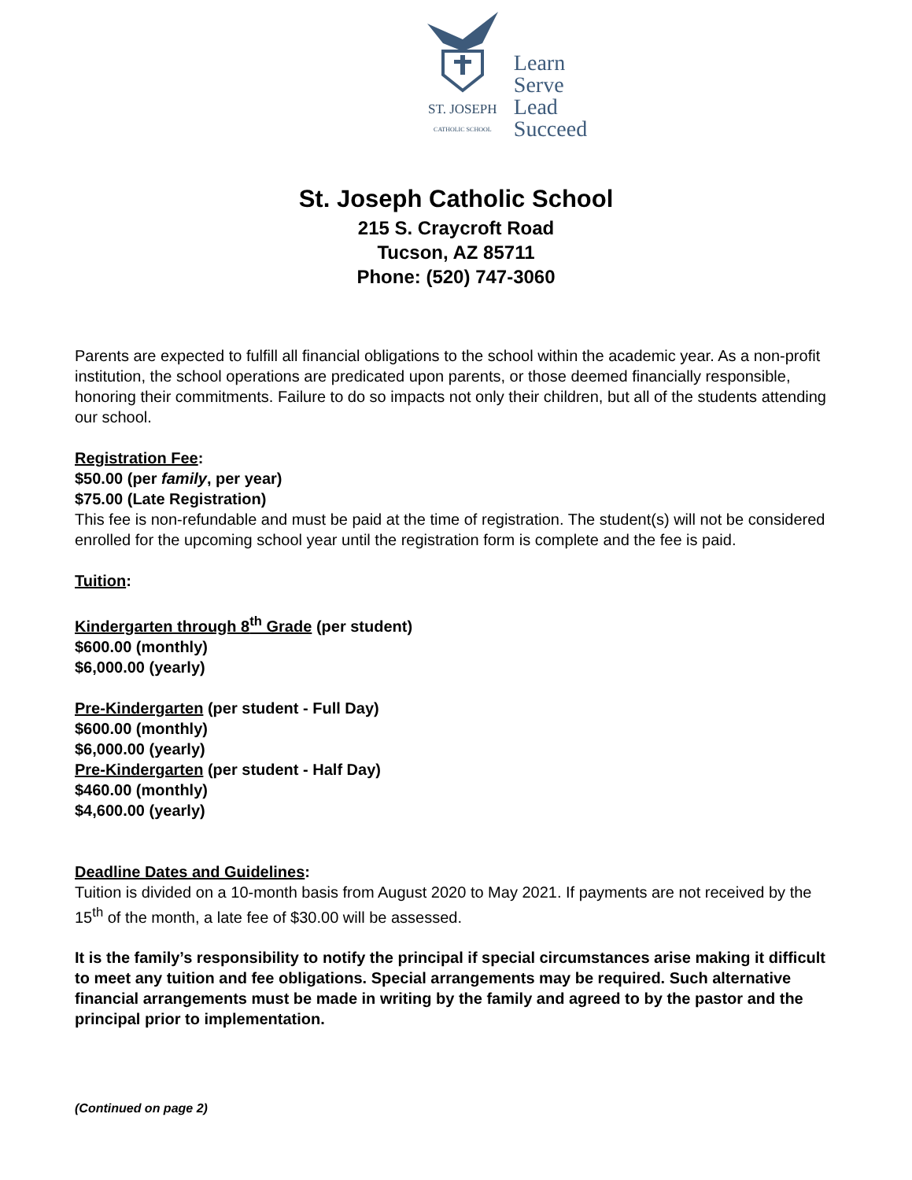ST. JOSEPH
CATHOLIC SCHOOL
Learn
Serve
Lead
Succeed
St. Joseph Catholic School
215 S. Craycroft Road
Tucson, AZ 85711
Phone: (520) 747-3060
Parents are expected to fulfill all financial obligations to the school within the academic year. As a non-profit institution, the school operations are predicated upon parents, or those deemed financially responsible, honoring their commitments. Failure to do so impacts not only their children, but all of the students attending our school.
Registration Fee:
$50.00 (per family, per year)
$75.00 (Late Registration)
This fee is non-refundable and must be paid at the time of registration. The student(s) will not be considered enrolled for the upcoming school year until the registration form is complete and the fee is paid.
Tuition:
Kindergarten through 8<sup>th</sup> Grade (per student)
$600.00 (monthly)
$6,000.00 (yearly)
Pre-Kindergarten (per student - Full Day)
$600.00 (monthly)
$6,000.00 (yearly)
Pre-Kindergarten (per student - Half Day)
$460.00 (monthly)
$4,600.00 (yearly)
Deadline Dates and Guidelines:
Tuition is divided on a 10-month basis from August 2020 to May 2021. If payments are not received by the 15<sup>th</sup> of the month, a late fee of $30.00 will be assessed.
It is the family’s responsibility to notify the principal if special circumstances arise making it difficult to meet any tuition and fee obligations. Special arrangements may be required. Such alternative financial arrangements must be made in writing by the family and agreed to by the pastor and the principal prior to implementation.
(Continued on page 2)